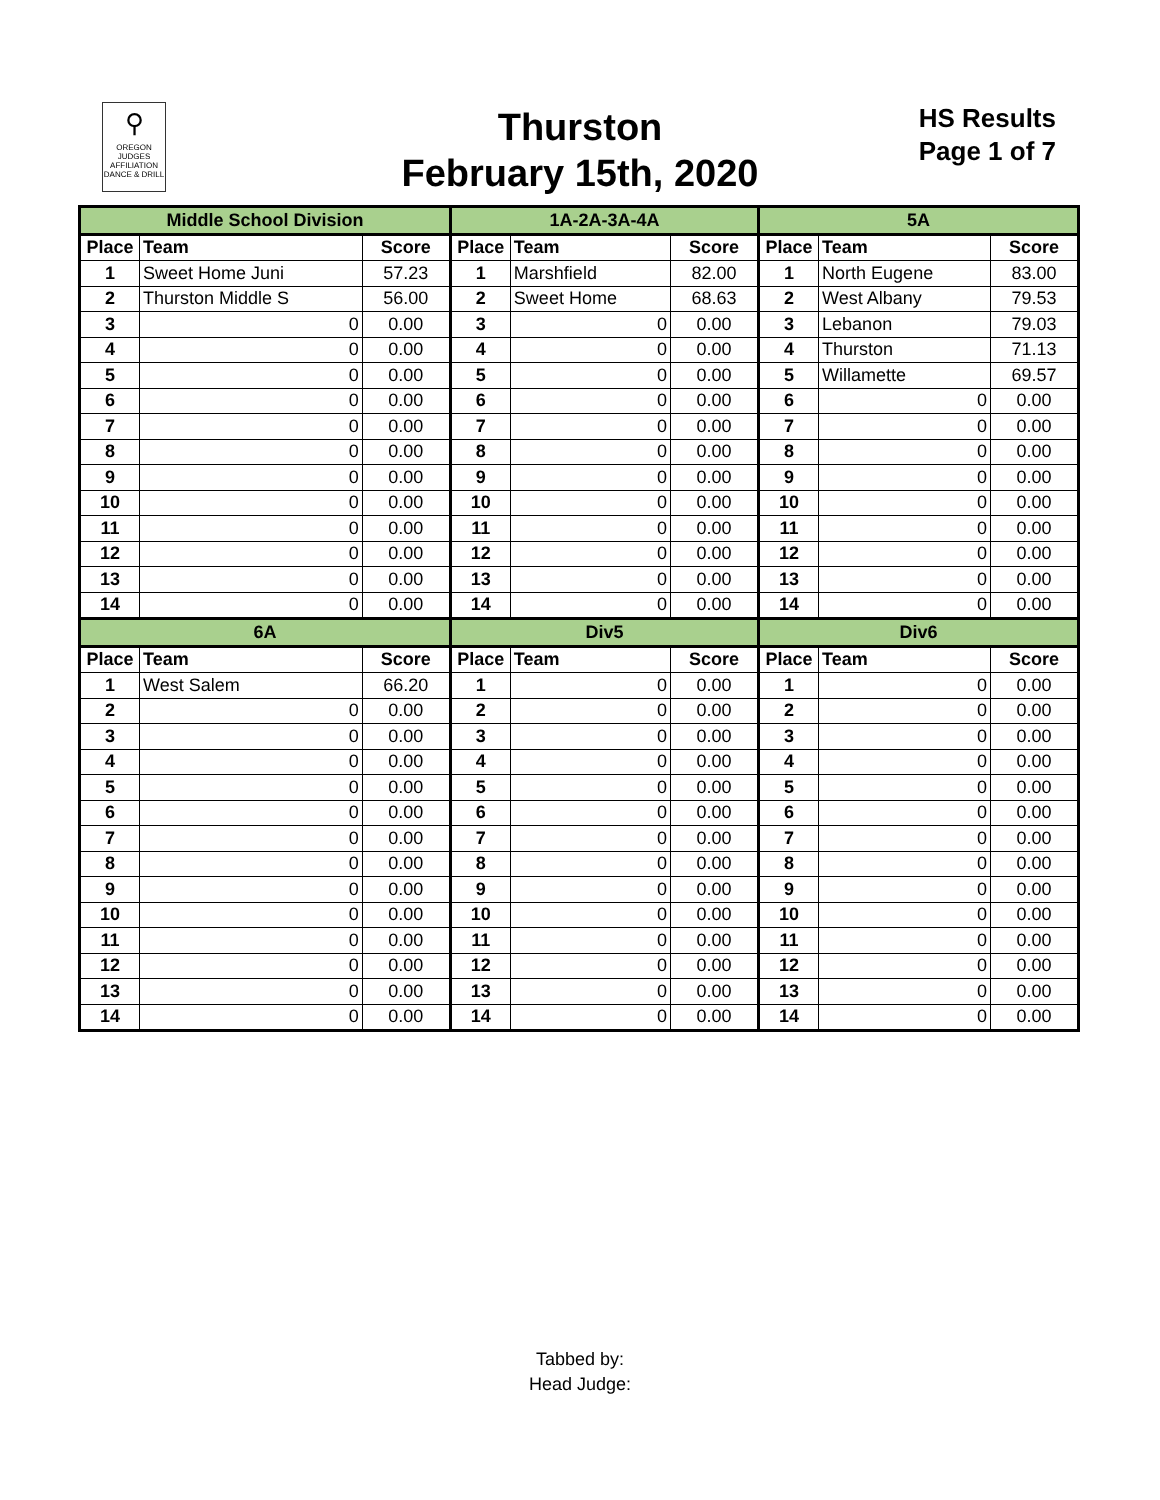⚲
OREGON
JUDGES
AFFILIATION
DANCE & DRILL
Thurston
February 15th, 2020
HS Results
Page 1 of 7
| Middle School Division | | | 1A-2A-3A-4A | | | 5A | | |
| --- | --- | --- | --- | --- | --- | --- | --- | --- |
| Place | Team | Score | Place | Team | Score | Place | Team | Score |
| 1 | Sweet Home Juni | 57.23 | 1 | Marshfield | 82.00 | 1 | North Eugene | 83.00 |
| 2 | Thurston Middle S | 56.00 | 2 | Sweet Home | 68.63 | 2 | West Albany | 79.53 |
| 3 | 0 | 0.00 | 3 | 0 | 0.00 | 3 | Lebanon | 79.03 |
| 4 | 0 | 0.00 | 4 | 0 | 0.00 | 4 | Thurston | 71.13 |
| 5 | 0 | 0.00 | 5 | 0 | 0.00 | 5 | Willamette | 69.57 |
| 6 | 0 | 0.00 | 6 | 0 | 0.00 | 6 | 0 | 0.00 |
| 7 | 0 | 0.00 | 7 | 0 | 0.00 | 7 | 0 | 0.00 |
| 8 | 0 | 0.00 | 8 | 0 | 0.00 | 8 | 0 | 0.00 |
| 9 | 0 | 0.00 | 9 | 0 | 0.00 | 9 | 0 | 0.00 |
| 10 | 0 | 0.00 | 10 | 0 | 0.00 | 10 | 0 | 0.00 |
| 11 | 0 | 0.00 | 11 | 0 | 0.00 | 11 | 0 | 0.00 |
| 12 | 0 | 0.00 | 12 | 0 | 0.00 | 12 | 0 | 0.00 |
| 13 | 0 | 0.00 | 13 | 0 | 0.00 | 13 | 0 | 0.00 |
| 14 | 0 | 0.00 | 14 | 0 | 0.00 | 14 | 0 | 0.00 |
| 6A | | | Div5 | | | Div6 | | |
| Place | Team | Score | Place | Team | Score | Place | Team | Score |
| 1 | West Salem | 66.20 | 1 | 0 | 0.00 | 1 | 0 | 0.00 |
| 2 | 0 | 0.00 | 2 | 0 | 0.00 | 2 | 0 | 0.00 |
| 3 | 0 | 0.00 | 3 | 0 | 0.00 | 3 | 0 | 0.00 |
| 4 | 0 | 0.00 | 4 | 0 | 0.00 | 4 | 0 | 0.00 |
| 5 | 0 | 0.00 | 5 | 0 | 0.00 | 5 | 0 | 0.00 |
| 6 | 0 | 0.00 | 6 | 0 | 0.00 | 6 | 0 | 0.00 |
| 7 | 0 | 0.00 | 7 | 0 | 0.00 | 7 | 0 | 0.00 |
| 8 | 0 | 0.00 | 8 | 0 | 0.00 | 8 | 0 | 0.00 |
| 9 | 0 | 0.00 | 9 | 0 | 0.00 | 9 | 0 | 0.00 |
| 10 | 0 | 0.00 | 10 | 0 | 0.00 | 10 | 0 | 0.00 |
| 11 | 0 | 0.00 | 11 | 0 | 0.00 | 11 | 0 | 0.00 |
| 12 | 0 | 0.00 | 12 | 0 | 0.00 | 12 | 0 | 0.00 |
| 13 | 0 | 0.00 | 13 | 0 | 0.00 | 13 | 0 | 0.00 |
| 14 | 0 | 0.00 | 14 | 0 | 0.00 | 14 | 0 | 0.00 |
Tabbed by:
Head Judge: